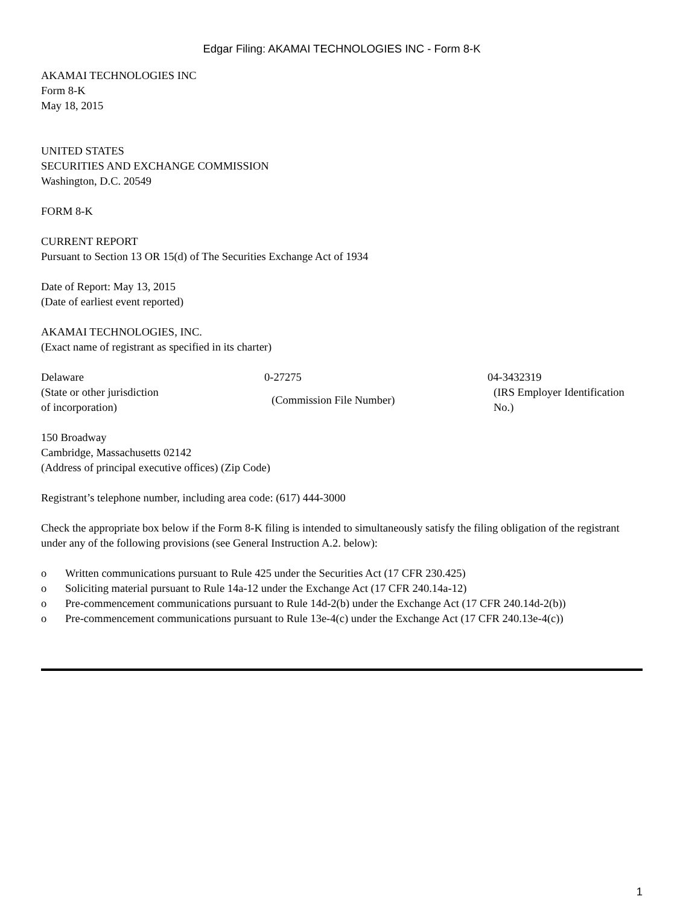Edgar Filing: AKAMAI TECHNOLOGIES INC - Form 8-K
AKAMAI TECHNOLOGIES INC
Form 8-K
May 18, 2015
UNITED STATES
SECURITIES AND EXCHANGE COMMISSION
Washington, D.C. 20549
FORM 8-K
CURRENT REPORT
Pursuant to Section 13 OR 15(d) of The Securities Exchange Act of 1934
Date of Report: May 13, 2015
(Date of earliest event reported)
AKAMAI TECHNOLOGIES, INC.
(Exact name of registrant as specified in its charter)
| Delaware | 0-27275 | 04-3432319 |
| (State or other jurisdiction of incorporation) | (Commission File Number) | (IRS Employer Identification No.) |
150 Broadway
Cambridge, Massachusetts 02142
(Address of principal executive offices) (Zip Code)
Registrant’s telephone number, including area code: (617) 444-3000
Check the appropriate box below if the Form 8-K filing is intended to simultaneously satisfy the filing obligation of the registrant under any of the following provisions (see General Instruction A.2. below):
| o | Written communications pursuant to Rule 425 under the Securities Act (17 CFR 230.425) |
| o | Soliciting material pursuant to Rule 14a-12 under the Exchange Act (17 CFR 240.14a-12) |
| o | Pre-commencement communications pursuant to Rule 14d-2(b) under the Exchange Act (17 CFR 240.14d-2(b)) |
| o | Pre-commencement communications pursuant to Rule 13e-4(c) under the Exchange Act (17 CFR 240.13e-4(c)) |
1